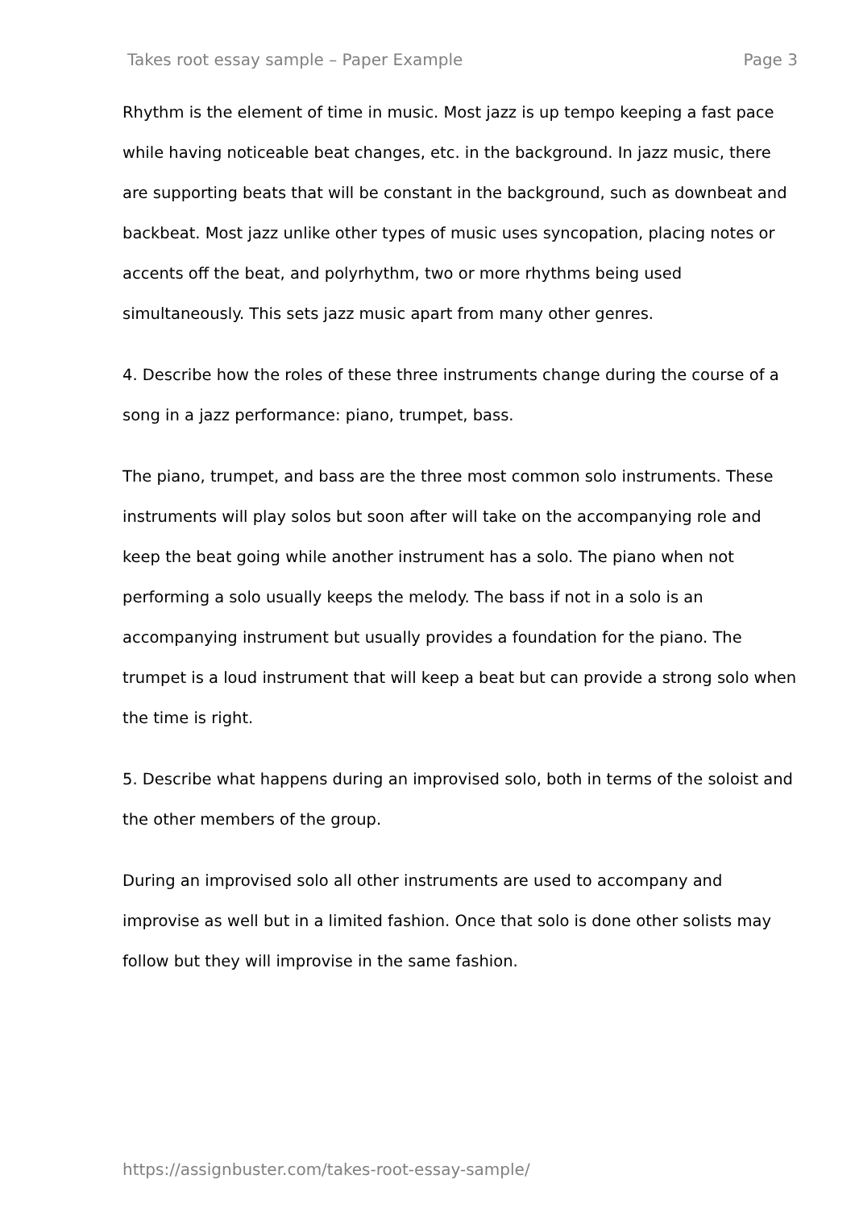Takes root essay sample – Paper Example Page 3
Rhythm is the element of time in music. Most jazz is up tempo keeping a fast pace while having noticeable beat changes, etc. in the background. In jazz music, there are supporting beats that will be constant in the background, such as downbeat and backbeat. Most jazz unlike other types of music uses syncopation, placing notes or accents off the beat, and polyrhythm, two or more rhythms being used simultaneously. This sets jazz music apart from many other genres.
4. Describe how the roles of these three instruments change during the course of a song in a jazz performance: piano, trumpet, bass.
The piano, trumpet, and bass are the three most common solo instruments. These instruments will play solos but soon after will take on the accompanying role and keep the beat going while another instrument has a solo. The piano when not performing a solo usually keeps the melody. The bass if not in a solo is an accompanying instrument but usually provides a foundation for the piano. The trumpet is a loud instrument that will keep a beat but can provide a strong solo when the time is right.
5. Describe what happens during an improvised solo, both in terms of the soloist and the other members of the group.
During an improvised solo all other instruments are used to accompany and improvise as well but in a limited fashion. Once that solo is done other solists may follow but they will improvise in the same fashion.
https://assignbuster.com/takes-root-essay-sample/